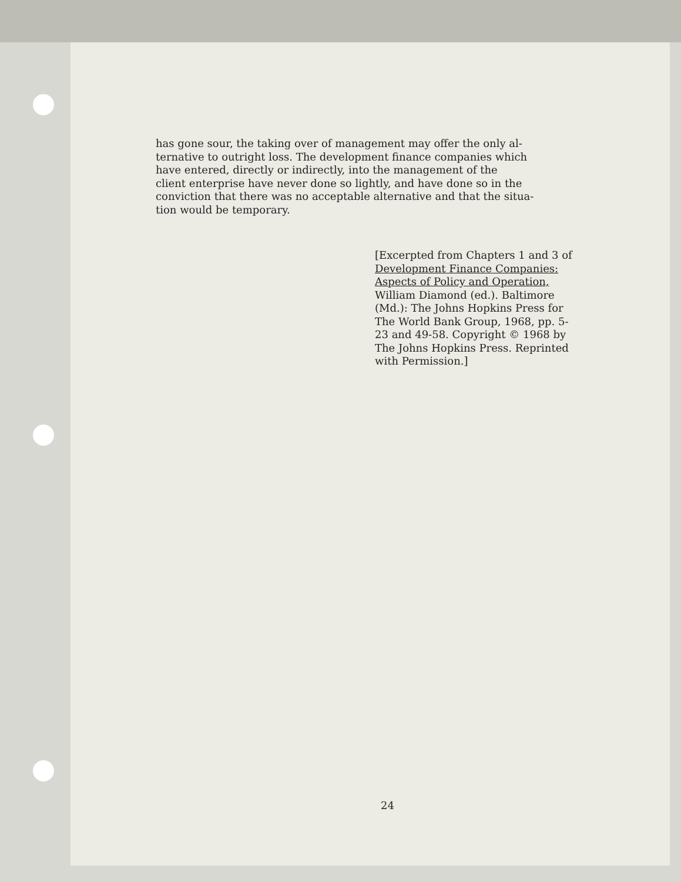has gone sour, the taking over of management may offer the only al-
ternative to outright loss. The development finance companies which
have entered, directly or indirectly, into the management of the
client enterprise have never done so lightly, and have done so in the
conviction that there was no acceptable alternative and that the situa-
tion would be temporary.
[Excerpted from Chapters 1 and 3 of
Development Finance Companies:
Aspects of Policy and Operation,
William Diamond (ed.). Baltimore
(Md.): The Johns Hopkins Press for
The World Bank Group, 1968, pp. 5-
23 and 49-58. Copyright © 1968 by
The Johns Hopkins Press. Reprinted
with Permission.]
24